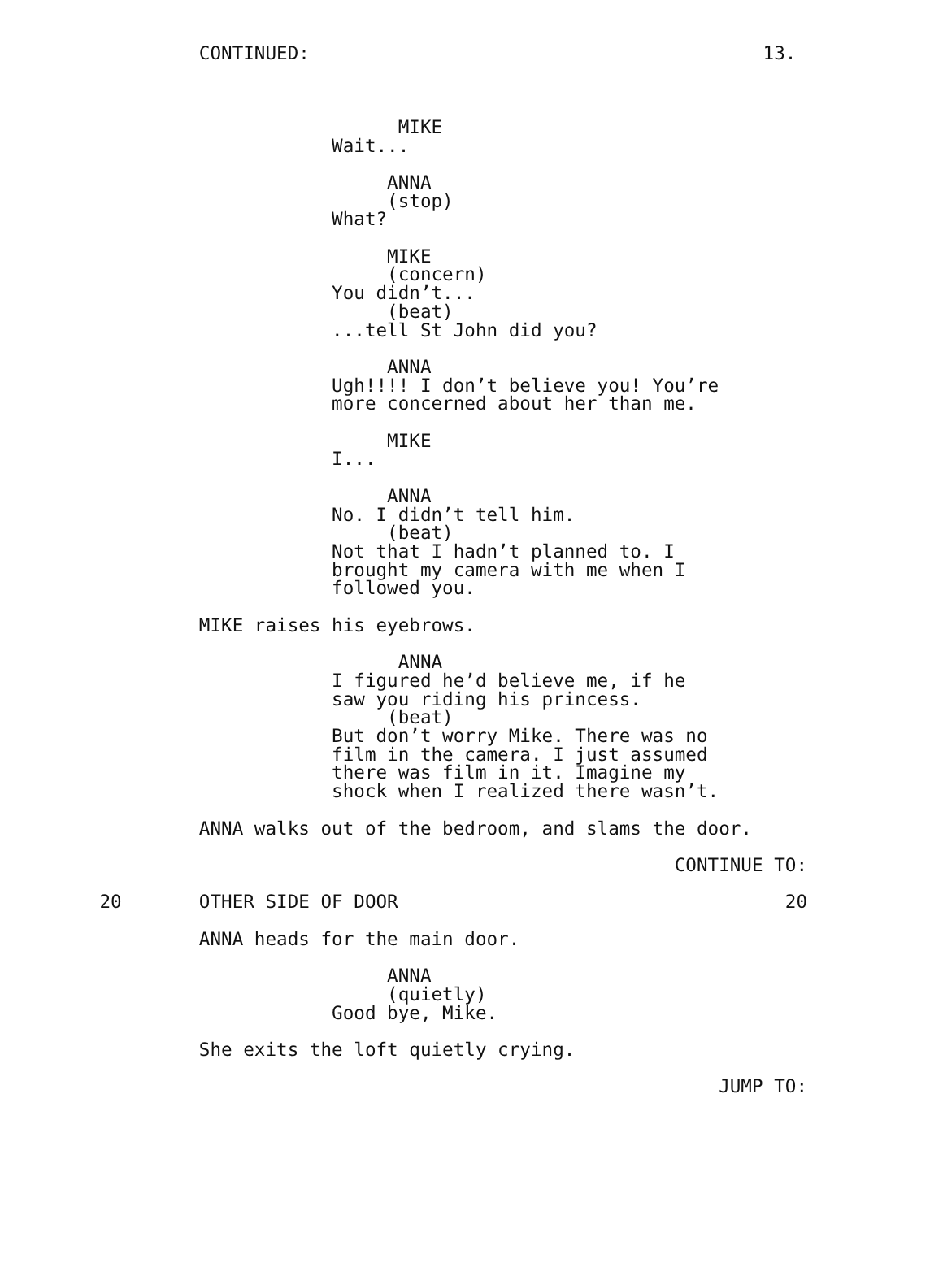CONTINUED:                                         13.



                                    MIKE
                              Wait...

                                   ANNA
                                   (stop)
                              What?

                                   MIKE
                                   (concern)
                              You didn’t...
                                   (beat)
                              ...tell St John did you?

                                   ANNA
                              Ugh!!!! I don’t believe you! You’re
                              more concerned about her than me.

                                   MIKE
                              I...

                                   ANNA
                              No. I didn’t tell him.
                                   (beat)
                              Not that I hadn’t planned to. I
                              brought my camera with me when I
                              followed you.

                  MIKE raises his eyebrows.

                                    ANNA
                              I figured he’d believe me, if he
                              saw you riding his princess.
                                   (beat)
                              But don’t worry Mike. There was no
                              film in the camera. I just assumed
                              there was film in it. Imagine my
                              shock when I realized there wasn’t.

                  ANNA walks out of the bedroom, and slams the door.

                                                             CONTINUE TO:

         20       OTHER SIDE OF DOOR                                   20

                  ANNA heads for the main door.

                                   ANNA
                                   (quietly)
                              Good bye, Mike.

                  She exits the loft quietly crying.

                                                                 JUMP TO: